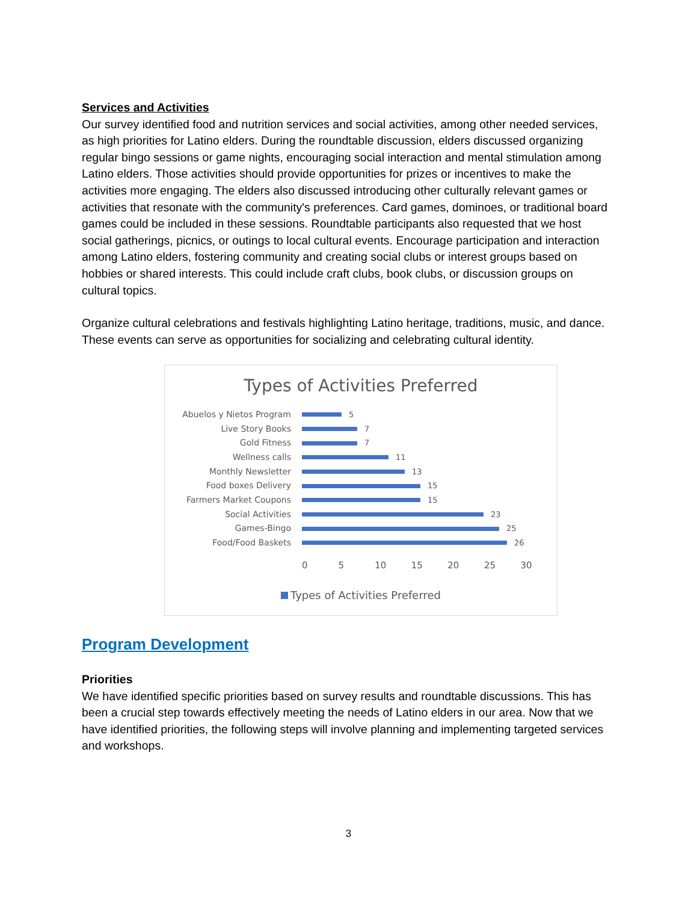Services and Activities
Our survey identified food and nutrition services and social activities, among other needed services, as high priorities for Latino elders. During the roundtable discussion, elders discussed organizing regular bingo sessions or game nights, encouraging social interaction and mental stimulation among Latino elders. Those activities should provide opportunities for prizes or incentives to make the activities more engaging. The elders also discussed introducing other culturally relevant games or activities that resonate with the community's preferences. Card games, dominoes, or traditional board games could be included in these sessions. Roundtable participants also requested that we host social gatherings, picnics, or outings to local cultural events. Encourage participation and interaction among Latino elders, fostering community and creating social clubs or interest groups based on hobbies or shared interests. This could include craft clubs, book clubs, or discussion groups on cultural topics.
Organize cultural celebrations and festivals highlighting Latino heritage, traditions, music, and dance. These events can serve as opportunities for socializing and celebrating cultural identity.
Types of Activities Preferred
Abuelos y Nietos Program 5
Live Story Books 7
Gold Fitness 7
Wellness calls 11
Monthly Newsletter 13
Food boxes Delivery 15
Farmers Market Coupons 15
Social Activities 23
Games-Bingo 25
Food/Food Baskets 26
0 5 10 15 20 25 30
Types of Activities Preferred
Program Development
Priorities
We have identified specific priorities based on survey results and roundtable discussions. This has been a crucial step towards effectively meeting the needs of Latino elders in our area. Now that we have identified priorities, the following steps will involve planning and implementing targeted services and workshops.
3